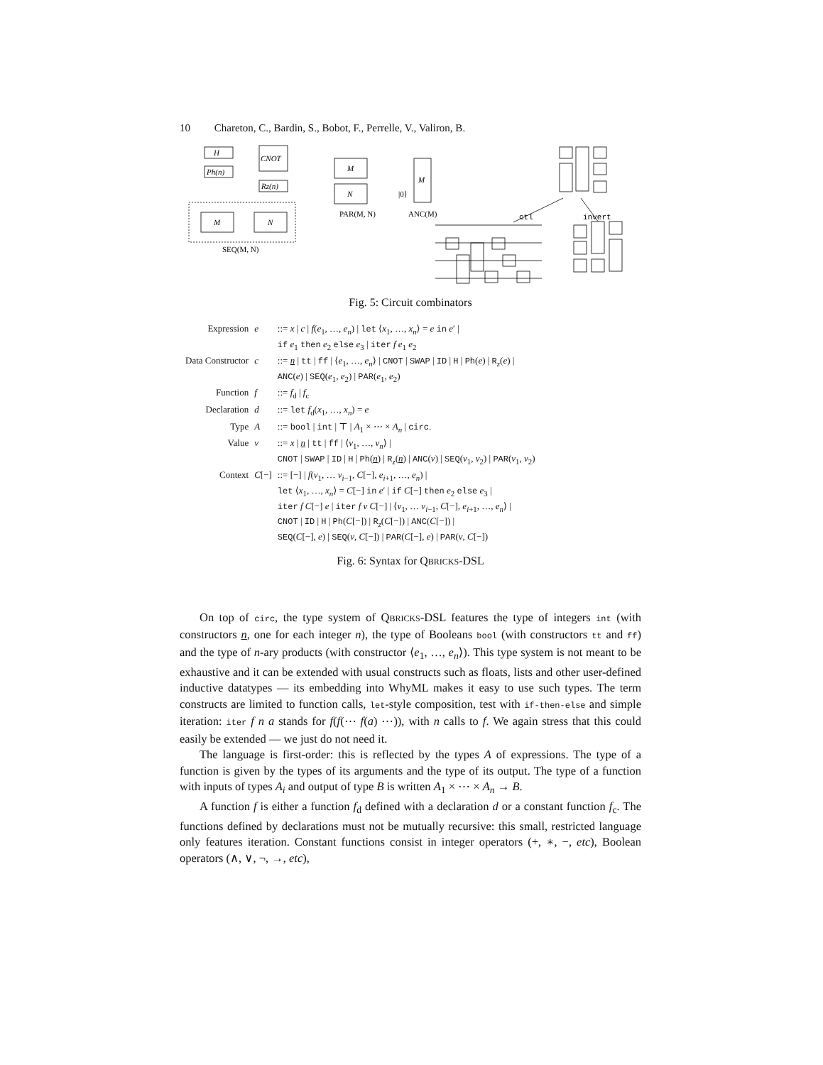10 Chareton, C., Bardin, S., Bobot, F., Perrelle, V., Valiron, B.
H
Ph(n)
CNOT
Rz(n)
M
N
SEQ(M, N)
M
N
PAR(M, N)
M
|0⟩
ANC(M)
ctl
invert
Fig. 5: Circuit combinators
| Expression | e | ::= x / c / f ( e<sub>1</sub>, …, e<sub>n</sub> ) / let ⟨ x<sub>1</sub>, …, x<sub>n</sub> ⟩ = e in e ′ / if e<sub>1</sub> then e<sub>2</sub> else e<sub>3</sub> / iter f e<sub>1</sub> e<sub>2</sub> |
| Data Constructor | c | ::= n / tt / ff / ⟨ e<sub>1</sub>, …, e<sub>n</sub> ⟩ / CNOT / SWAP / ID / H / Ph ( e ) / R<sub>z</sub>( e ) / ANC ( e ) / SEQ ( e<sub>1</sub>, e<sub>2</sub>) / PAR ( e<sub>1</sub>, e<sub>2</sub>) |
| Function | f | ::= f<sub>d</sub> / f<sub>c</sub> |
| Declaration | d | ::= let f<sub>d</sub>( x<sub>1</sub>, …, x<sub>n</sub> ) = e |
| Type | A | ::= bool / int / ⊤ / A<sub>1</sub> × ⋯ × A<sub>n</sub> / circ . |
| Value | v | ::= x / n / tt / ff / ⟨ v<sub>1</sub>, …, v<sub>n</sub> ⟩ / CNOT / SWAP / ID / H / Ph ( n ) / R<sub>z</sub>( n ) / ANC ( v ) / SEQ ( v<sub>1</sub>, v<sub>2</sub>) / PAR ( v<sub>1</sub>, v<sub>2</sub>) |
| Context | C [−] | ::= [−] / f ( v<sub>1</sub>, … v<sub>i−1</sub>, C [−], e<sub>i+1</sub>, …, e<sub>n</sub> ) / let ⟨ x<sub>1</sub>, …, x<sub>n</sub> ⟩ = C [−] in e ′ / if C [−] then e<sub>2</sub> else e<sub>3</sub> / iter f C [−] e / iter f v C [−] / ⟨ v<sub>1</sub>, … v<sub>i−1</sub>, C [−], e<sub>i+1</sub>, …, e<sub>n</sub> ⟩ / CNOT / ID / H / Ph ( C [−]) / R<sub>z</sub>( C [−]) / ANC ( C [−]) / SEQ ( C [−], e ) / SEQ ( v , C [−]) / PAR ( C [−], e ) / PAR ( v , C [−]) |
Fig. 6: Syntax for QBRICKS-DSL
On top of circ, the type system of QBRICKS-DSL features the type of integers int (with constructors n, one for each integer n), the type of Booleans bool (with constructors tt and ff) and the type of n-ary products (with constructor ⟨e<sub>1</sub>, …, e<sub>n</sub>⟩). This type system is not meant to be exhaustive and it can be extended with usual constructs such as floats, lists and other user-defined inductive datatypes — its embedding into WhyML makes it easy to use such types. The term constructs are limited to function calls, let-style composition, test with if-then-else and simple iteration: iter f n a stands for f(f(⋯ f(a) ⋯)), with n calls to f. We again stress that this could easily be extended — we just do not need it.
The language is first-order: this is reflected by the types A of expressions. The type of a function is given by the types of its arguments and the type of its output. The type of a function with inputs of types A<sub>i</sub> and output of type B is written A<sub>1</sub> × ⋯ × A<sub>n</sub> → B.
A function f is either a function f<sub>d</sub> defined with a declaration d or a constant function f<sub>c</sub>. The functions defined by declarations must not be mutually recursive: this small, restricted language only features iteration. Constant functions consist in integer operators (+, ∗, −, etc), Boolean operators (∧, ∨, ¬, →, etc),